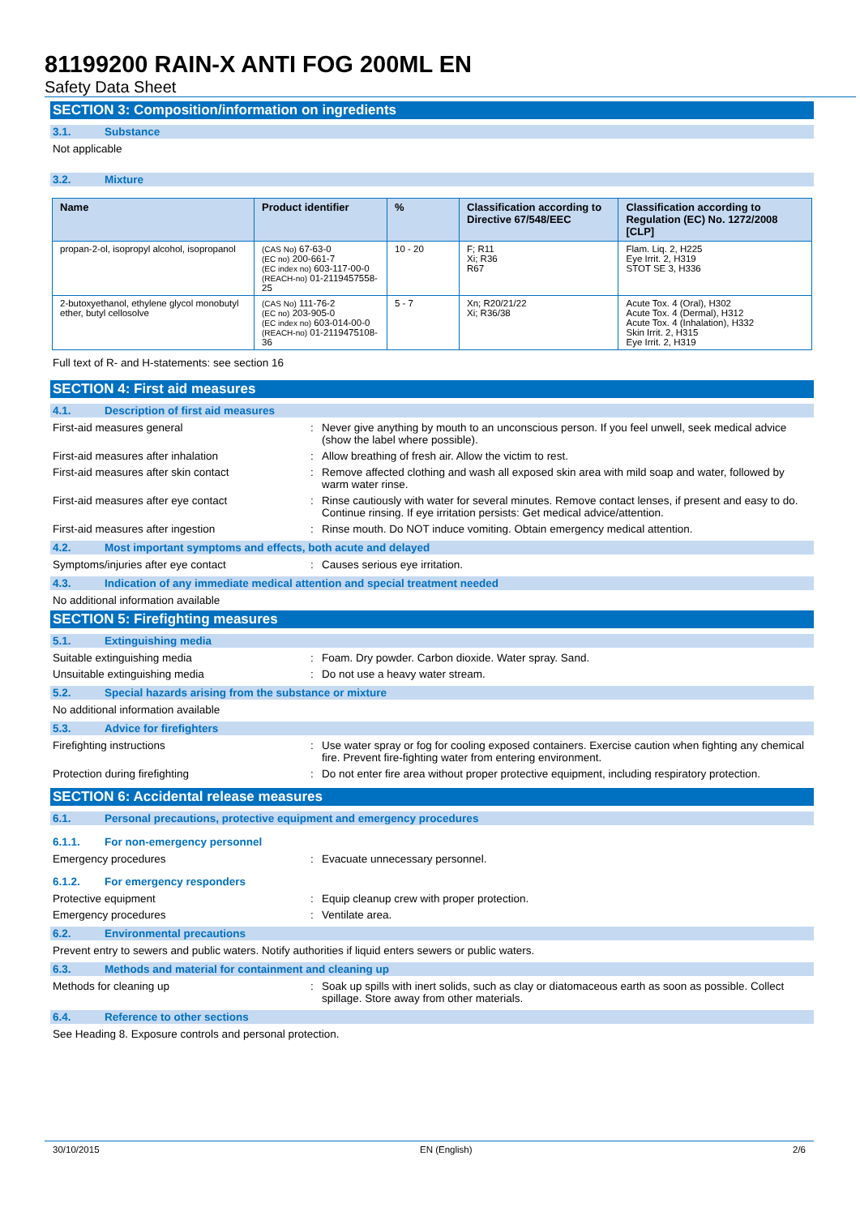81199200 RAIN-X ANTI FOG 200ML EN
Safety Data Sheet
SECTION 3: Composition/information on ingredients
3.1. Substance
Not applicable
3.2. Mixture
| Name | Product identifier | % | Classification according to Directive 67/548/EEC | Classification according to Regulation (EC) No. 1272/2008 [CLP] |
| --- | --- | --- | --- | --- |
| propan-2-ol, isopropyl alcohol, isopropanol | (CAS No) 67-63-0 (EC no) 200-661-7 (EC index no) 603-117-00-0 (REACH-no) 01-2119457558-25 | 10 - 20 | F; R11 Xi; R36 R67 | Flam. Liq. 2, H225 Eye Irrit. 2, H319 STOT SE 3, H336 |
| 2-butoxyethanol, ethylene glycol monobutyl ether, butyl cellosolve | (CAS No) 111-76-2 (EC no) 203-905-0 (EC index no) 603-014-00-0 (REACH-no) 01-2119475108-36 | 5 - 7 | Xn; R20/21/22 Xi; R36/38 | Acute Tox. 4 (Oral), H302 Acute Tox. 4 (Dermal), H312 Acute Tox. 4 (Inhalation), H332 Skin Irrit. 2, H315 Eye Irrit. 2, H319 |
Full text of R- and H-statements: see section 16
SECTION 4: First aid measures
4.1. Description of first aid measures
First-aid measures general : Never give anything by mouth to an unconscious person. If you feel unwell, seek medical advice (show the label where possible).
First-aid measures after inhalation : Allow breathing of fresh air. Allow the victim to rest.
First-aid measures after skin contact : Remove affected clothing and wash all exposed skin area with mild soap and water, followed by warm water rinse.
First-aid measures after eye contact : Rinse cautiously with water for several minutes. Remove contact lenses, if present and easy to do. Continue rinsing. If eye irritation persists: Get medical advice/attention.
First-aid measures after ingestion : Rinse mouth. Do NOT induce vomiting. Obtain emergency medical attention.
4.2. Most important symptoms and effects, both acute and delayed
Symptoms/injuries after eye contact : Causes serious eye irritation.
4.3. Indication of any immediate medical attention and special treatment needed
No additional information available
SECTION 5: Firefighting measures
5.1. Extinguishing media
Suitable extinguishing media : Foam. Dry powder. Carbon dioxide. Water spray. Sand.
Unsuitable extinguishing media : Do not use a heavy water stream.
5.2. Special hazards arising from the substance or mixture
No additional information available
5.3. Advice for firefighters
Firefighting instructions : Use water spray or fog for cooling exposed containers. Exercise caution when fighting any chemical fire. Prevent fire-fighting water from entering environment.
Protection during firefighting : Do not enter fire area without proper protective equipment, including respiratory protection.
SECTION 6: Accidental release measures
6.1. Personal precautions, protective equipment and emergency procedures
6.1.1. For non-emergency personnel
Emergency procedures : Evacuate unnecessary personnel.
6.1.2. For emergency responders
Protective equipment : Equip cleanup crew with proper protection.
Emergency procedures : Ventilate area.
6.2. Environmental precautions
Prevent entry to sewers and public waters. Notify authorities if liquid enters sewers or public waters.
6.3. Methods and material for containment and cleaning up
Methods for cleaning up : Soak up spills with inert solids, such as clay or diatomaceous earth as soon as possible. Collect spillage. Store away from other materials.
6.4. Reference to other sections
See Heading 8. Exposure controls and personal protection.
30/10/2015 EN (English) 2/6